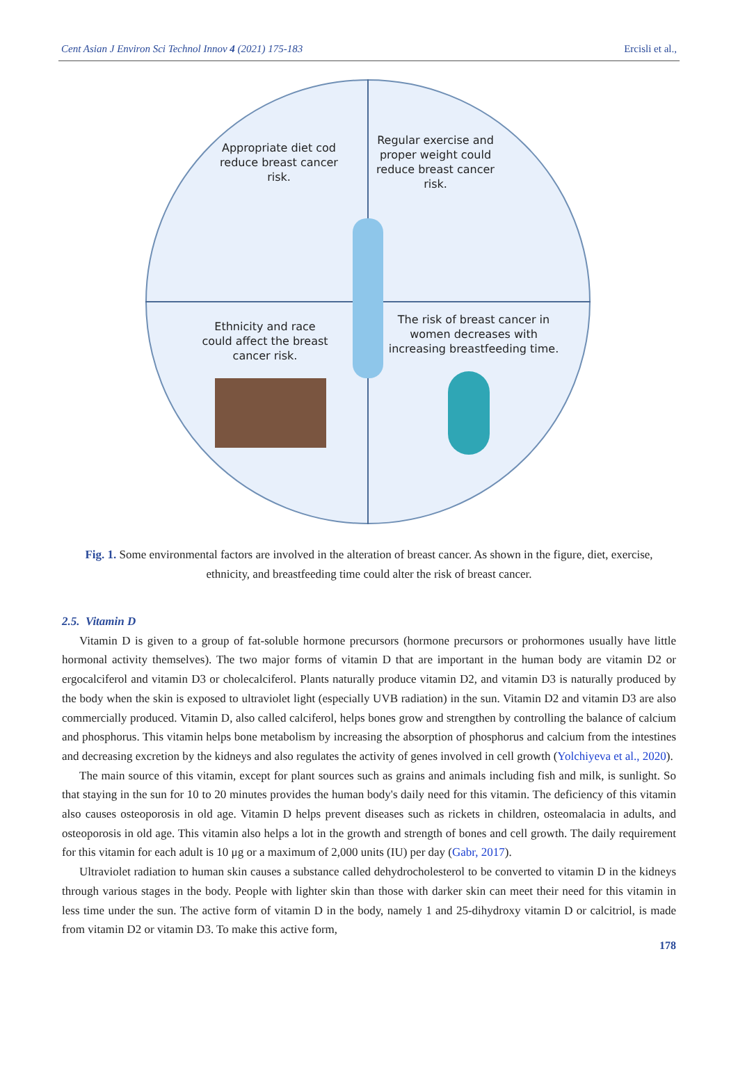Cent Asian J Environ Sci Technol Innov 4 (2021) 175-183 Ercisli et al.,
Appropriate diet cod reduce breast cancer risk.
Regular exercise and proper weight could reduce breast cancer risk.
Ethnicity and race could affect the breast cancer risk.
The risk of breast cancer in women decreases with increasing breastfeeding time.
Fig. 1. Some environmental factors are involved in the alteration of breast cancer. As shown in the figure, diet, exercise, ethnicity, and breastfeeding time could alter the risk of breast cancer.
2.5. Vitamin D
Vitamin D is given to a group of fat-soluble hormone precursors (hormone precursors or prohormones usually have little hormonal activity themselves). The two major forms of vitamin D that are important in the human body are vitamin D2 or ergocalciferol and vitamin D3 or cholecalciferol. Plants naturally produce vitamin D2, and vitamin D3 is naturally produced by the body when the skin is exposed to ultraviolet light (especially UVB radiation) in the sun. Vitamin D2 and vitamin D3 are also commercially produced. Vitamin D, also called calciferol, helps bones grow and strengthen by controlling the balance of calcium and phosphorus. This vitamin helps bone metabolism by increasing the absorption of phosphorus and calcium from the intestines and decreasing excretion by the kidneys and also regulates the activity of genes involved in cell growth (Yolchiyeva et al., 2020).
The main source of this vitamin, except for plant sources such as grains and animals including fish and milk, is sunlight. So that staying in the sun for 10 to 20 minutes provides the human body's daily need for this vitamin. The deficiency of this vitamin also causes osteoporosis in old age. Vitamin D helps prevent diseases such as rickets in children, osteomalacia in adults, and osteoporosis in old age. This vitamin also helps a lot in the growth and strength of bones and cell growth. The daily requirement for this vitamin for each adult is 10 μg or a maximum of 2,000 units (IU) per day (Gabr, 2017).
Ultraviolet radiation to human skin causes a substance called dehydrocholesterol to be converted to vitamin D in the kidneys through various stages in the body. People with lighter skin than those with darker skin can meet their need for this vitamin in less time under the sun. The active form of vitamin D in the body, namely 1 and 25-dihydroxy vitamin D or calcitriol, is made from vitamin D2 or vitamin D3. To make this active form,
178